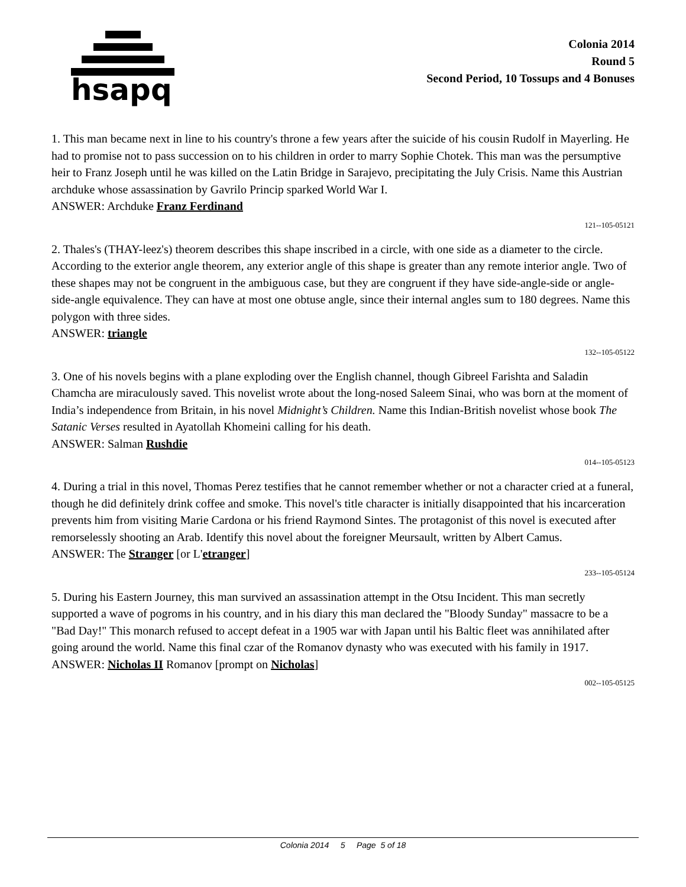hsapq
Colonia 2014
Round 5
Second Period, 10 Tossups and 4 Bonuses
1. This man became next in line to his country's throne a few years after the suicide of his cousin Rudolf in Mayerling. He had to promise not to pass succession on to his children in order to marry Sophie Chotek. This man was the persumptive heir to Franz Joseph until he was killed on the Latin Bridge in Sarajevo, precipitating the July Crisis. Name this Austrian archduke whose assassination by Gavrilo Princip sparked World War I.
ANSWER: Archduke Franz Ferdinand
121--105-05121
2. Thales's (THAY-leez's) theorem describes this shape inscribed in a circle, with one side as a diameter to the circle. According to the exterior angle theorem, any exterior angle of this shape is greater than any remote interior angle. Two of these shapes may not be congruent in the ambiguous case, but they are congruent if they have side-angle-side or angle-side-angle equivalence. They can have at most one obtuse angle, since their internal angles sum to 180 degrees. Name this polygon with three sides.
ANSWER: triangle
132--105-05122
3. One of his novels begins with a plane exploding over the English channel, though Gibreel Farishta and Saladin Chamcha are miraculously saved. This novelist wrote about the long-nosed Saleem Sinai, who was born at the moment of India’s independence from Britain, in his novel Midnight’s Children. Name this Indian-British novelist whose book The Satanic Verses resulted in Ayatollah Khomeini calling for his death.
ANSWER: Salman Rushdie
014--105-05123
4. During a trial in this novel, Thomas Perez testifies that he cannot remember whether or not a character cried at a funeral, though he did definitely drink coffee and smoke. This novel's title character is initially disappointed that his incarceration prevents him from visiting Marie Cardona or his friend Raymond Sintes. The protagonist of this novel is executed after remorselessly shooting an Arab. Identify this novel about the foreigner Meursault, written by Albert Camus.
ANSWER: The Stranger [or L'etranger]
233--105-05124
5. During his Eastern Journey, this man survived an assassination attempt in the Otsu Incident. This man secretly supported a wave of pogroms in his country, and in his diary this man declared the "Bloody Sunday" massacre to be a "Bad Day!" This monarch refused to accept defeat in a 1905 war with Japan until his Baltic fleet was annihilated after going around the world. Name this final czar of the Romanov dynasty who was executed with his family in 1917.
ANSWER: Nicholas II Romanov [prompt on Nicholas]
002--105-05125
Colonia 2014 5 Page 5 of 18